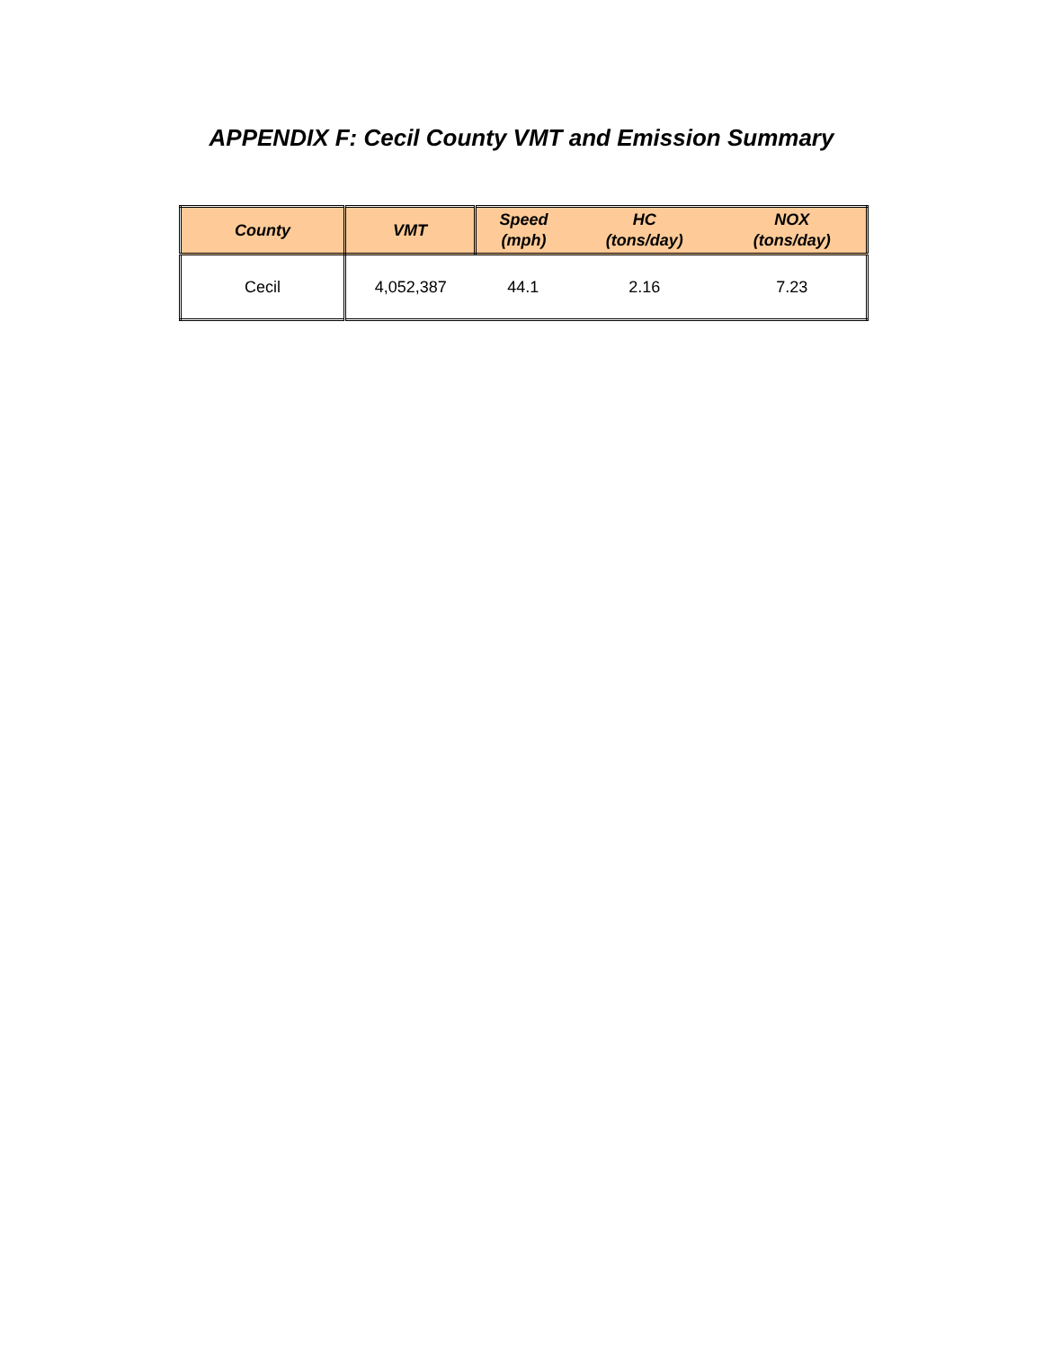APPENDIX F: Cecil County VMT and Emission Summary
| County | VMT | Speed (mph) | HC (tons/day) | NOX (tons/day) |
| --- | --- | --- | --- | --- |
| Cecil | 4,052,387 | 44.1 | 2.16 | 7.23 |